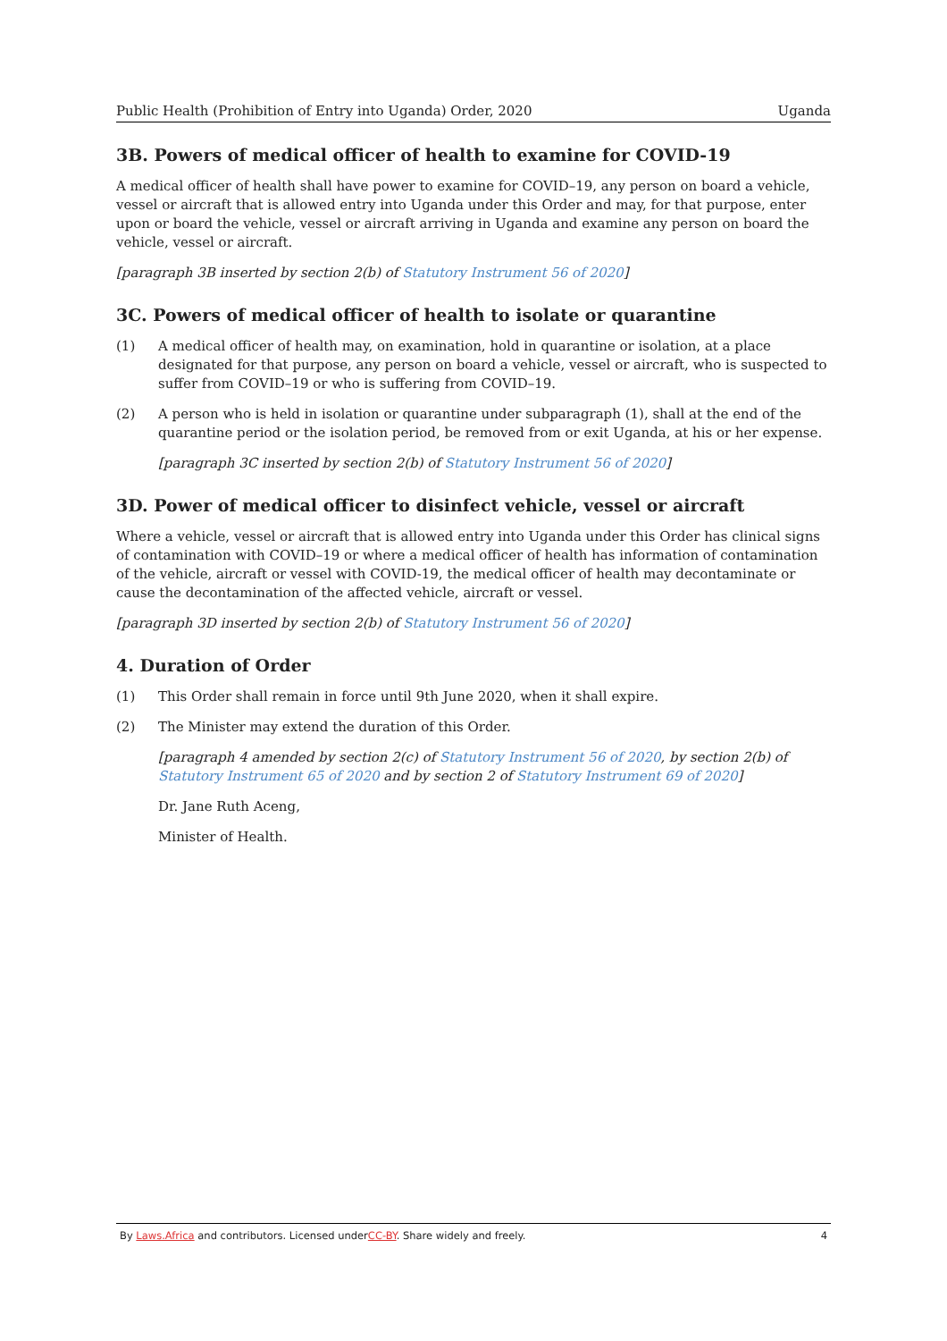Public Health (Prohibition of Entry into Uganda) Order, 2020 Uganda
3B. Powers of medical officer of health to examine for COVID-19
A medical officer of health shall have power to examine for COVID–19, any person on board a vehicle, vessel or aircraft that is allowed entry into Uganda under this Order and may, for that purpose, enter upon or board the vehicle, vessel or aircraft arriving in Uganda and examine any person on board the vehicle, vessel or aircraft.
[paragraph 3B inserted by section 2(b) of Statutory Instrument 56 of 2020]
3C. Powers of medical officer of health to isolate or quarantine
(1) A medical officer of health may, on examination, hold in quarantine or isolation, at a place designated for that purpose, any person on board a vehicle, vessel or aircraft, who is suspected to suffer from COVID–19 or who is suffering from COVID–19.
(2) A person who is held in isolation or quarantine under subparagraph (1), shall at the end of the quarantine period or the isolation period, be removed from or exit Uganda, at his or her expense.
[paragraph 3C inserted by section 2(b) of Statutory Instrument 56 of 2020]
3D. Power of medical officer to disinfect vehicle, vessel or aircraft
Where a vehicle, vessel or aircraft that is allowed entry into Uganda under this Order has clinical signs of contamination with COVID–19 or where a medical officer of health has information of contamination of the vehicle, aircraft or vessel with COVID-19, the medical officer of health may decontaminate or cause the decontamination of the affected vehicle, aircraft or vessel.
[paragraph 3D inserted by section 2(b) of Statutory Instrument 56 of 2020]
4. Duration of Order
(1) This Order shall remain in force until 9th June 2020, when it shall expire.
(2) The Minister may extend the duration of this Order.
[paragraph 4 amended by section 2(c) of Statutory Instrument 56 of 2020, by section 2(b) of Statutory Instrument 65 of 2020 and by section 2 of Statutory Instrument 69 of 2020]
Dr. Jane Ruth Aceng,
Minister of Health.
By Laws.Africa and contributors. Licensed underCC-BY. Share widely and freely. 4